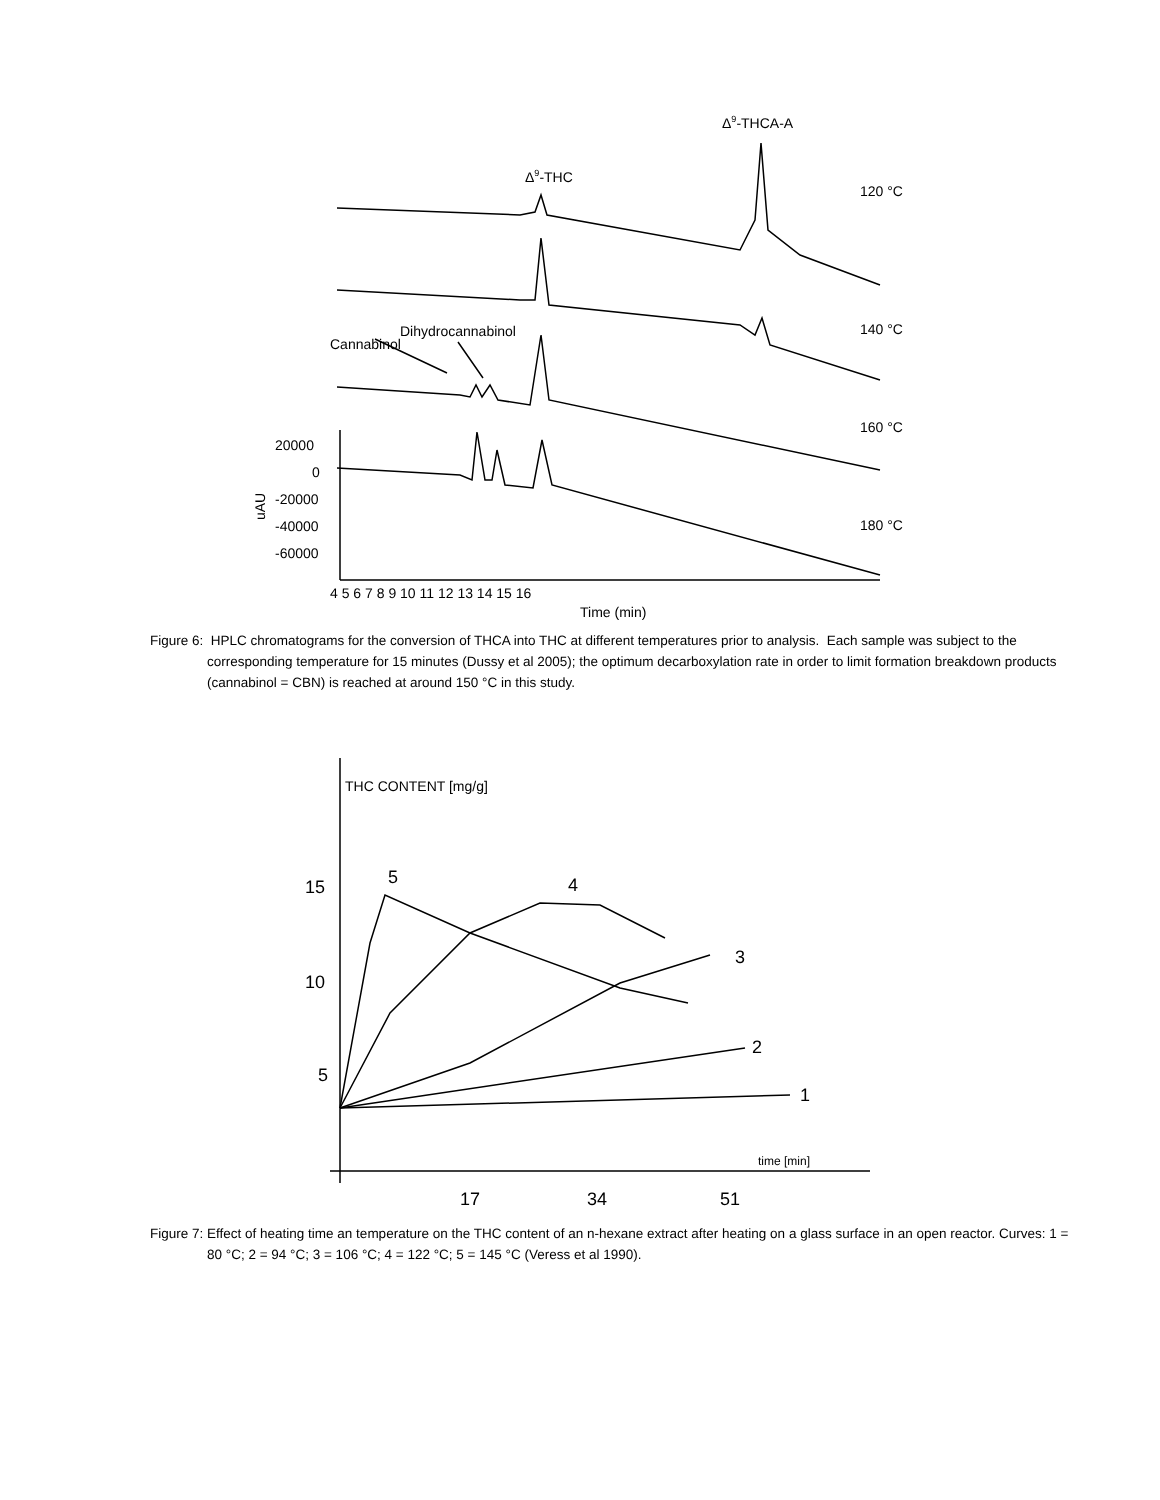Δ9-THCA-A
Δ9-THC
120 °C
140 °C
160 °C
180 °C
Dihydrocannabinol
Cannabinol
20000
0
-20000
-40000
-60000
uAU
4 5 6 7 8 9 10 11 12 13 14 15 16
Time (min)
Figure 6: HPLC chromatograms for the conversion of THCA into THC at different temperatures prior to analysis. Each sample was subject to the corresponding temperature for 15 minutes (Dussy et al 2005); the optimum decarboxylation rate in order to limit formation breakdown products (cannabinol = CBN) is reached at around 150 °C in this study.
THC CONTENT [mg/g]
15
10
5
5
4
3
2
1
time [min]
17
34
51
Figure 7: Effect of heating time an temperature on the THC content of an n-hexane extract after heating on a glass surface in an open reactor. Curves: 1 = 80 °C; 2 = 94 °C; 3 = 106 °C; 4 = 122 °C; 5 = 145 °C (Veress et al 1990).